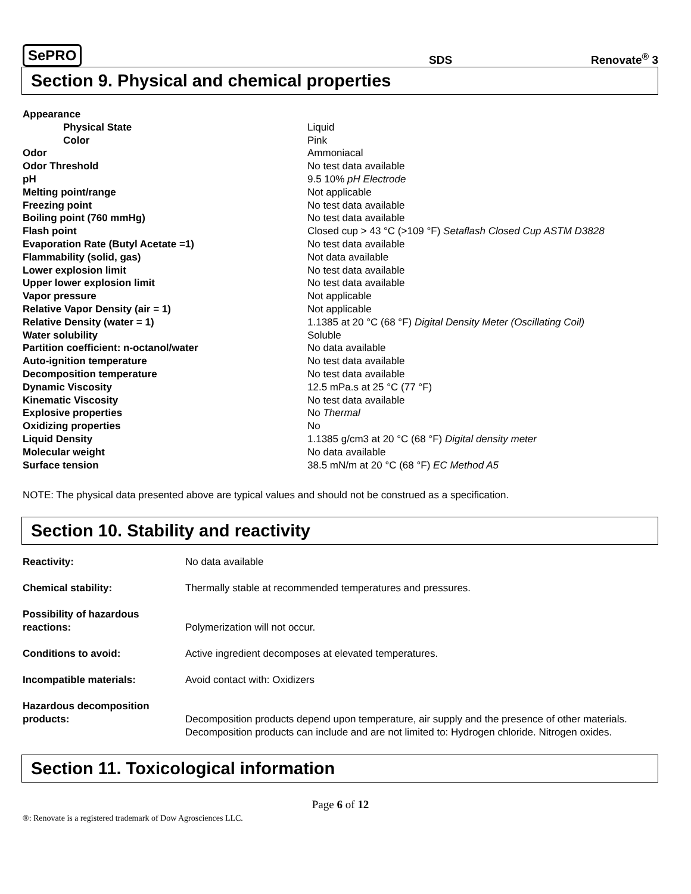SePRO SDS Renovate<sup>®</sup> 3
Section 9. Physical and chemical properties
| Appearance | |
| Physical State | Liquid |
| Color | Pink |
| Odor | Ammoniacal |
| Odor Threshold | No test data available |
| pH | 9.5 10% pH Electrode |
| Melting point/range | Not applicable |
| Freezing point | No test data available |
| Boiling point (760 mmHg) | No test data available |
| Flash point | Closed cup > 43 °C (>109 °F) Setaflash Closed Cup ASTM D3828 |
| Evaporation Rate (Butyl Acetate =1) | No test data available |
| Flammability (solid, gas) | Not data available |
| Lower explosion limit | No test data available |
| Upper lower explosion limit | No test data available |
| Vapor pressure | Not applicable |
| Relative Vapor Density (air = 1) | Not applicable |
| Relative Density (water = 1) | 1.1385 at 20 °C (68 °F) Digital Density Meter (Oscillating Coil) |
| Water solubility | Soluble |
| Partition coefficient: n-octanol/water | No data available |
| Auto-ignition temperature | No test data available |
| Decomposition temperature | No test data available |
| Dynamic Viscosity | 12.5 mPa.s at 25 °C (77 °F) |
| Kinematic Viscosity | No test data available |
| Explosive properties | No Thermal |
| Oxidizing properties | No |
| Liquid Density | 1.1385 g/cm3 at 20 °C (68 °F) Digital density meter |
| Molecular weight | No data available |
| Surface tension | 38.5 mN/m at 20 °C (68 °F) EC Method A5 |
NOTE: The physical data presented above are typical values and should not be construed as a specification.
Section 10. Stability and reactivity
| Reactivity: | No data available |
| Chemical stability: | Thermally stable at recommended temperatures and pressures. |
| Possibility of hazardous reactions: | Polymerization will not occur. |
| Conditions to avoid: | Active ingredient decomposes at elevated temperatures. |
| Incompatible materials: | Avoid contact with: Oxidizers |
| Hazardous decomposition products: | Decomposition products depend upon temperature, air supply and the presence of other materials. Decomposition products can include and are not limited to: Hydrogen chloride. Nitrogen oxides. |
Section 11. Toxicological information
Page 6 of 12
®: Renovate is a registered trademark of Dow Agrosciences LLC.